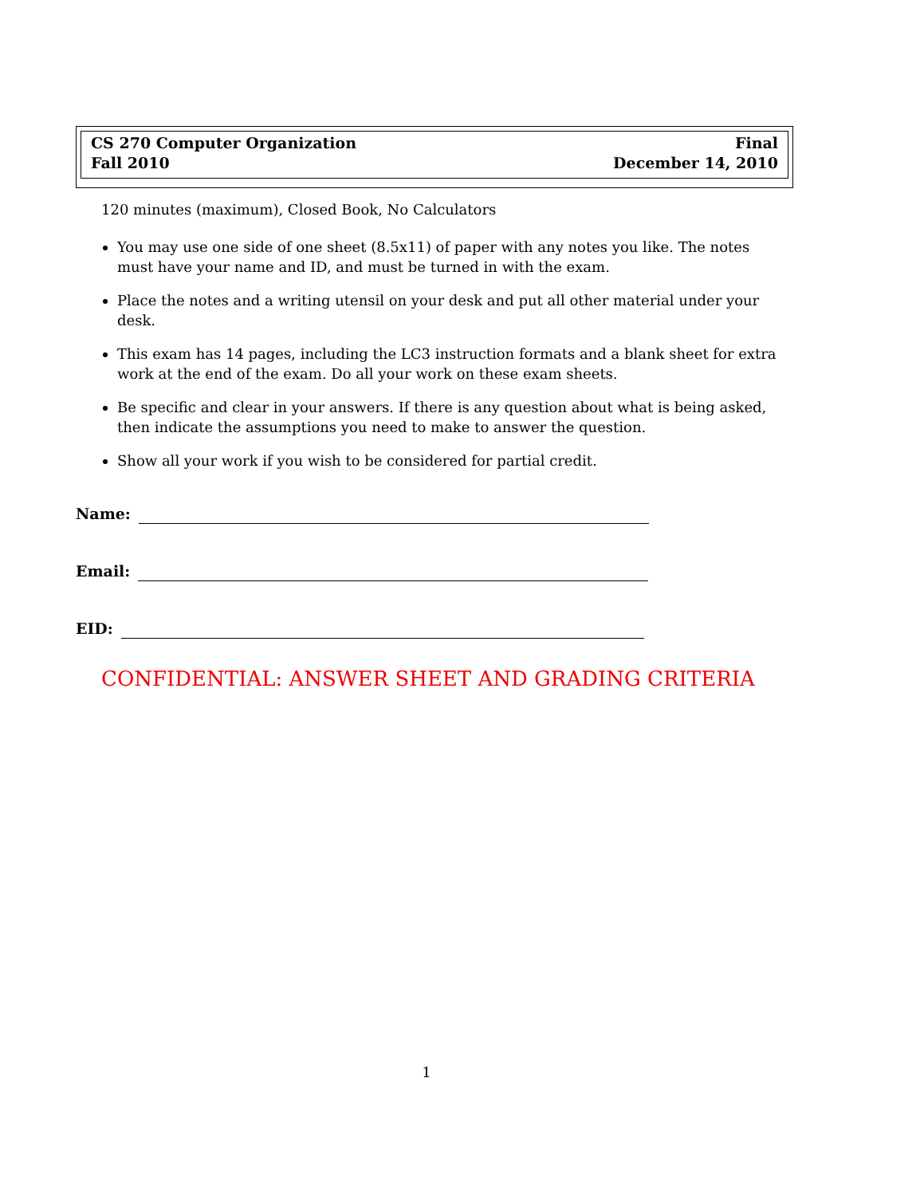CS 270 Computer Organization Final
Fall 2010 December 14, 2010
120 minutes (maximum), Closed Book, No Calculators
You may use one side of one sheet (8.5x11) of paper with any notes you like. The notes must have your name and ID, and must be turned in with the exam.
Place the notes and a writing utensil on your desk and put all other material under your desk.
This exam has 14 pages, including the LC3 instruction formats and a blank sheet for extra work at the end of the exam. Do all your work on these exam sheets.
Be specific and clear in your answers. If there is any question about what is being asked, then indicate the assumptions you need to make to answer the question.
Show all your work if you wish to be considered for partial credit.
Name:
Email:
EID:
CONFIDENTIAL: ANSWER SHEET AND GRADING CRITERIA
1